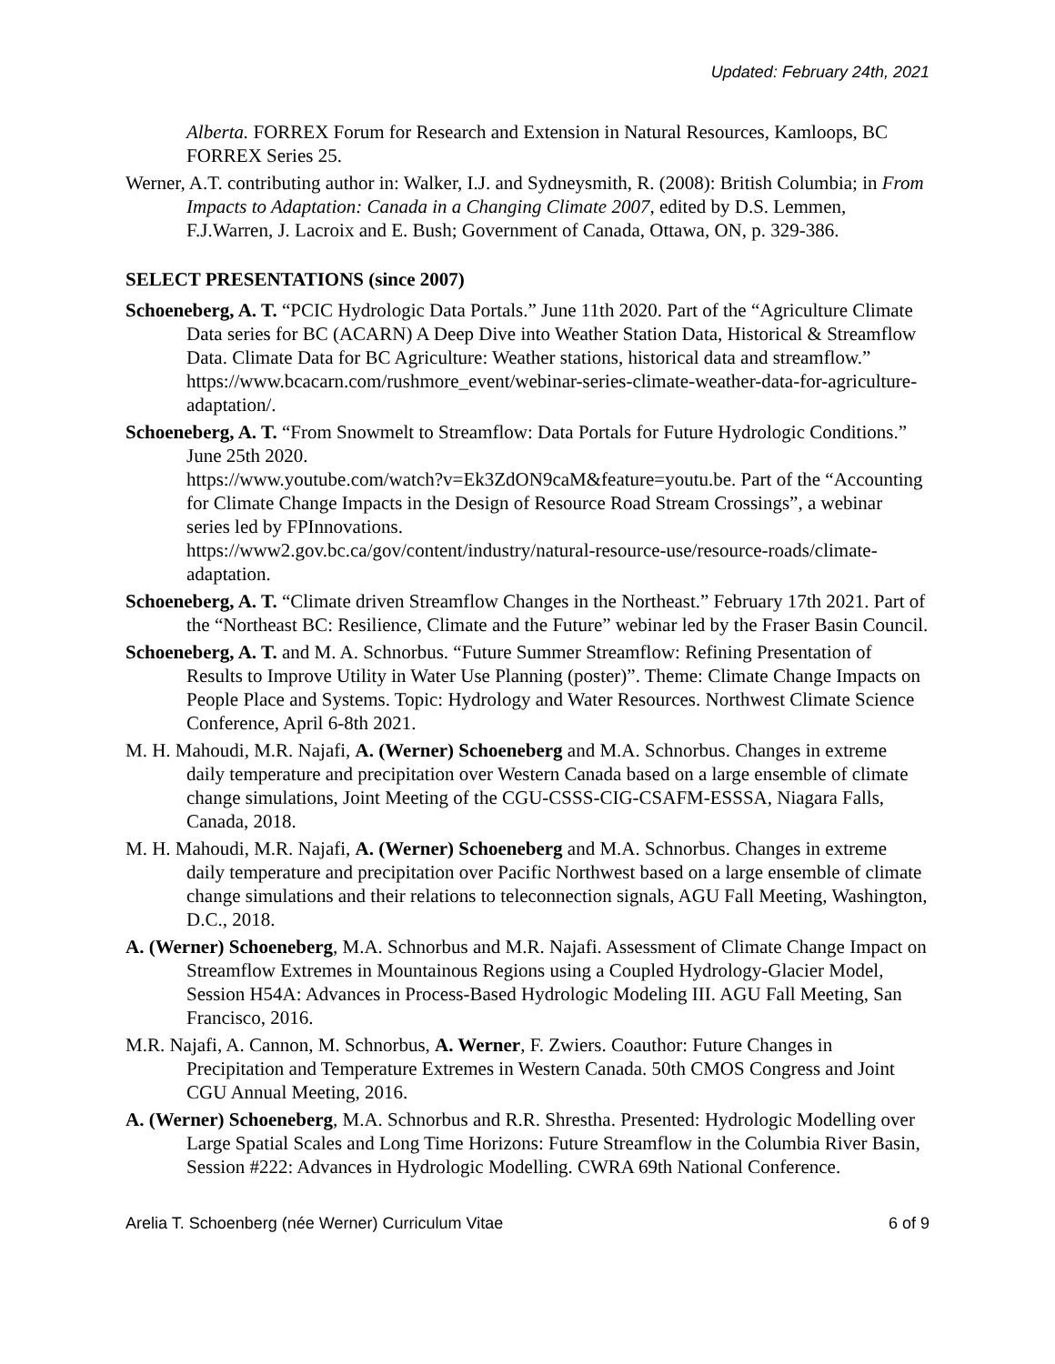Updated: February 24th, 2021
Alberta. FORREX Forum for Research and Extension in Natural Resources, Kamloops, BC FORREX Series 25.
Werner, A.T. contributing author in: Walker, I.J. and Sydneysmith, R. (2008): British Columbia; in From Impacts to Adaptation: Canada in a Changing Climate 2007, edited by D.S. Lemmen, F.J.Warren, J. Lacroix and E. Bush; Government of Canada, Ottawa, ON, p. 329-386.
SELECT PRESENTATIONS (since 2007)
Schoeneberg, A. T. “PCIC Hydrologic Data Portals.” June 11th 2020. Part of the “Agriculture Climate Data series for BC (ACARN) A Deep Dive into Weather Station Data, Historical & Streamflow Data. Climate Data for BC Agriculture: Weather stations, historical data and streamflow.” https://www.bcacarn.com/rushmore_event/webinar-series-climate-weather-data-for-agriculture-adaptation/.
Schoeneberg, A. T. “From Snowmelt to Streamflow: Data Portals for Future Hydrologic Conditions.” June 25th 2020.
https://www.youtube.com/watch?v=Ek3ZdON9caM&feature=youtu.be. Part of the “Accounting for Climate Change Impacts in the Design of Resource Road Stream Crossings”, a webinar series led by FPInnovations.
https://www2.gov.bc.ca/gov/content/industry/natural-resource-use/resource-roads/climate-adaptation.
Schoeneberg, A. T. “Climate driven Streamflow Changes in the Northeast.” February 17th 2021. Part of the “Northeast BC: Resilience, Climate and the Future” webinar led by the Fraser Basin Council.
Schoeneberg, A. T. and M. A. Schnorbus. “Future Summer Streamflow: Refining Presentation of Results to Improve Utility in Water Use Planning (poster)”. Theme: Climate Change Impacts on People Place and Systems. Topic: Hydrology and Water Resources. Northwest Climate Science Conference, April 6-8th 2021.
M. H. Mahoudi, M.R. Najafi, A. (Werner) Schoeneberg and M.A. Schnorbus. Changes in extreme daily temperature and precipitation over Western Canada based on a large ensemble of climate change simulations, Joint Meeting of the CGU-CSSS-CIG-CSAFM-ESSSA, Niagara Falls, Canada, 2018.
M. H. Mahoudi, M.R. Najafi, A. (Werner) Schoeneberg and M.A. Schnorbus. Changes in extreme daily temperature and precipitation over Pacific Northwest based on a large ensemble of climate change simulations and their relations to teleconnection signals, AGU Fall Meeting, Washington, D.C., 2018.
A. (Werner) Schoeneberg, M.A. Schnorbus and M.R. Najafi. Assessment of Climate Change Impact on Streamflow Extremes in Mountainous Regions using a Coupled Hydrology-Glacier Model, Session H54A: Advances in Process-Based Hydrologic Modeling III. AGU Fall Meeting, San Francisco, 2016.
M.R. Najafi, A. Cannon, M. Schnorbus, A. Werner, F. Zwiers. Coauthor: Future Changes in Precipitation and Temperature Extremes in Western Canada. 50th CMOS Congress and Joint CGU Annual Meeting, 2016.
A. (Werner) Schoeneberg, M.A. Schnorbus and R.R. Shrestha. Presented: Hydrologic Modelling over Large Spatial Scales and Long Time Horizons: Future Streamflow in the Columbia River Basin, Session #222: Advances in Hydrologic Modelling. CWRA 69th National Conference.
Arelia T. Schoenberg (née Werner) Curriculum Vitae 6 of 9